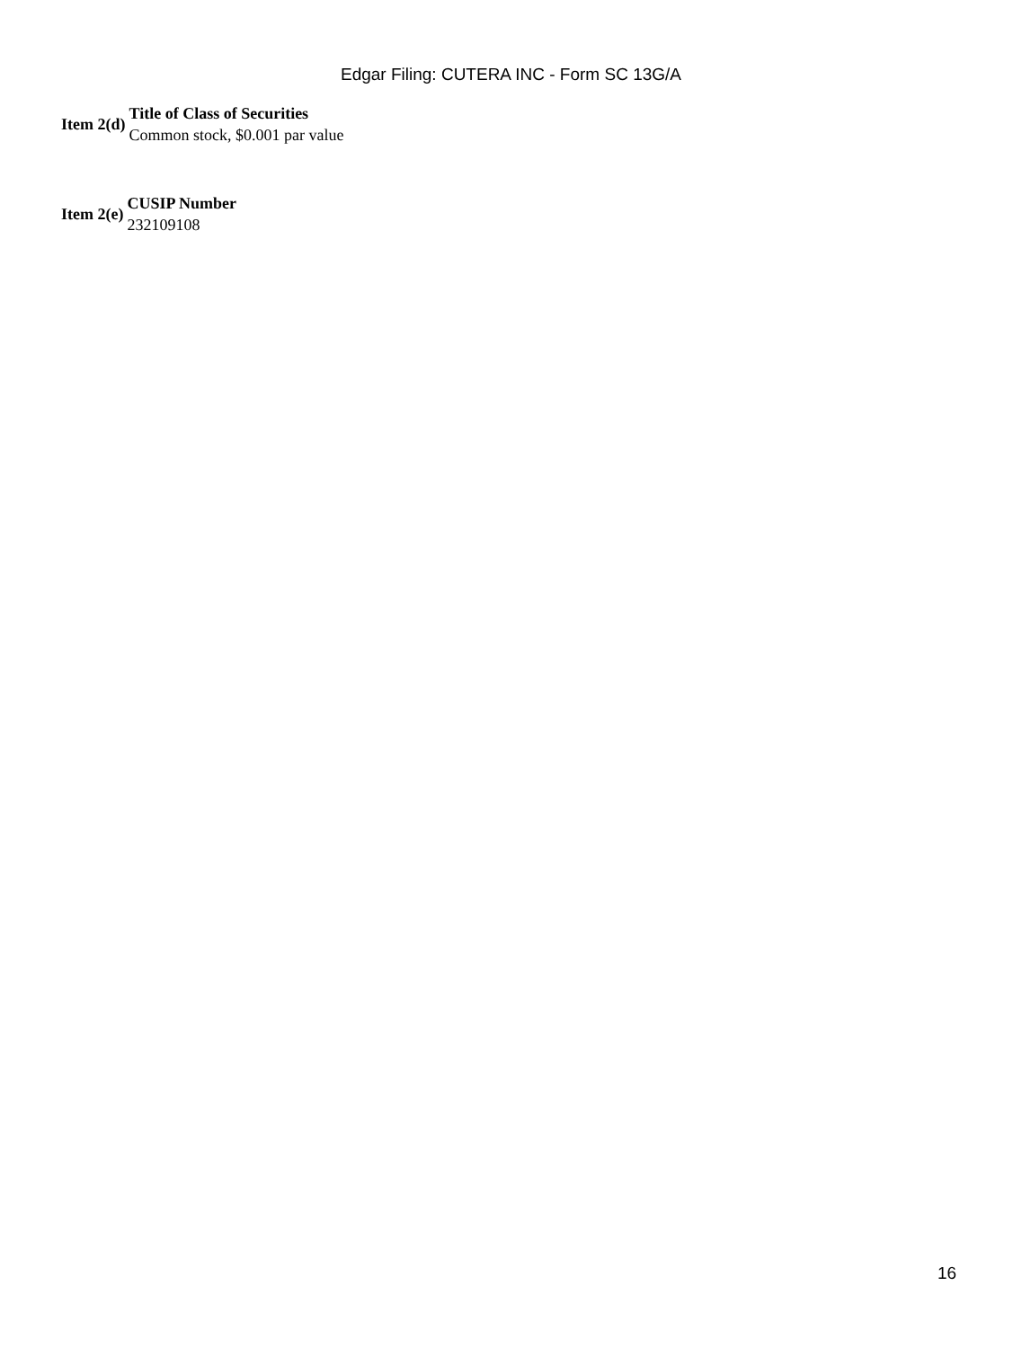Edgar Filing: CUTERA INC - Form SC 13G/A
Item 2(d)
Title of Class of Securities
Common stock, $0.001 par value
Item 2(e) CUSIP Number
232109108
16